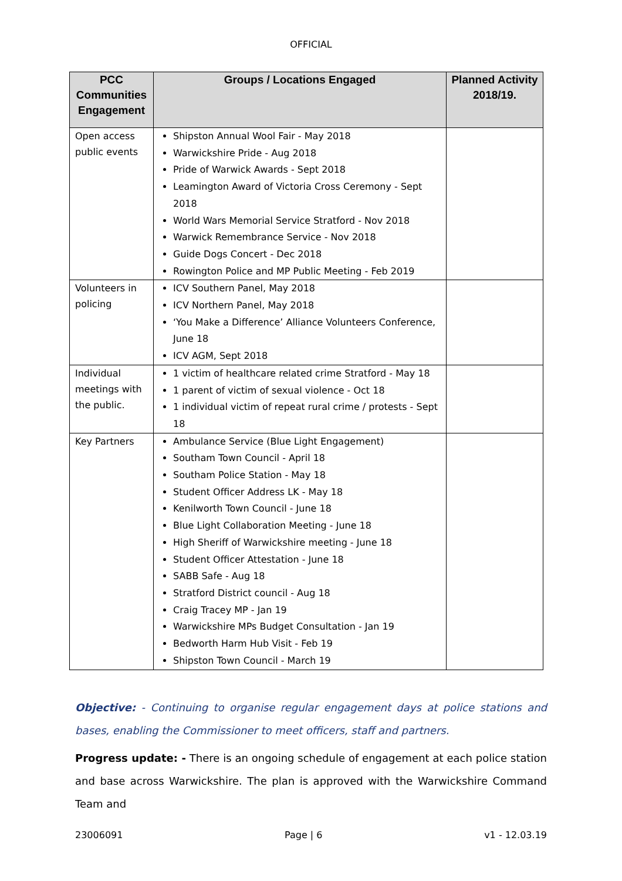OFFICIAL
| PCC Communities Engagement | Groups / Locations Engaged | Planned Activity 2018/19. |
| --- | --- | --- |
| Open access public events | Shipston Annual Wool Fair - May 2018 Warwickshire Pride - Aug 2018 Pride of Warwick Awards - Sept 2018 Leamington Award of Victoria Cross Ceremony - Sept 2018 World Wars Memorial Service Stratford - Nov 2018 Warwick Remembrance Service - Nov 2018 Guide Dogs Concert - Dec 2018 Rowington Police and MP Public Meeting - Feb 2019 | |
| Volunteers in policing | ICV Southern Panel, May 2018 ICV Northern Panel, May 2018 ‘You Make a Difference’ Alliance Volunteers Conference, June 18 ICV AGM, Sept 2018 | |
| Individual meetings with the public. | 1 victim of healthcare related crime Stratford - May 18 1 parent of victim of sexual violence - Oct 18 1 individual victim of repeat rural crime / protests - Sept 18 | |
| Key Partners | Ambulance Service (Blue Light Engagement) Southam Town Council - April 18 Southam Police Station - May 18 Student Officer Address LK - May 18 Kenilworth Town Council - June 18 Blue Light Collaboration Meeting - June 18 High Sheriff of Warwickshire meeting - June 18 Student Officer Attestation - June 18 SABB Safe - Aug 18 Stratford District council - Aug 18 Craig Tracey MP - Jan 19 Warwickshire MPs Budget Consultation - Jan 19 Bedworth Harm Hub Visit - Feb 19 Shipston Town Council - March 19 | |
Objective: - Continuing to organise regular engagement days at police stations and bases, enabling the Commissioner to meet officers, staff and partners.
Progress update: - There is an ongoing schedule of engagement at each police station and base across Warwickshire. The plan is approved with the Warwickshire Command Team and
23006091 Page | 6 v1 - 12.03.19